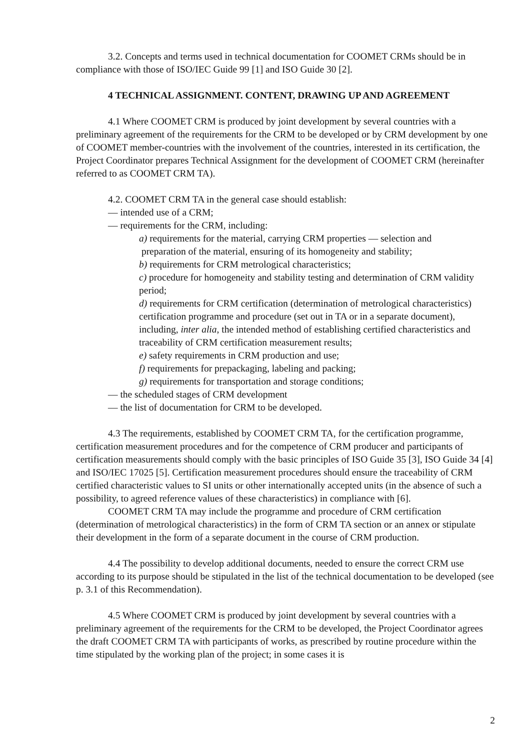3.2. Concepts and terms used in technical documentation for COOMET CRMs should be in compliance with those of ISO/IEC Guide 99 [1] and ISO Guide 30 [2].
4 TECHNICAL ASSIGNMENT. CONTENT, DRAWING UP AND AGREEMENT
4.1 Where COOMET CRM is produced by joint development by several countries with a preliminary agreement of the requirements for the CRM to be developed or by CRM development by one of COOMET member-countries with the involvement of the countries, interested in its certification, the Project Coordinator prepares Technical Assignment for the development of COOMET CRM (hereinafter referred to as COOMET CRM TA).
4.2. COOMET CRM TA in the general case should establish:
— intended use of a CRM;
— requirements for the CRM, including:
a) requirements for the material, carrying CRM properties — selection and
preparation of the material, ensuring of its homogeneity and stability;
b) requirements for CRM metrological characteristics;
c) procedure for homogeneity and stability testing and determination of CRM validity period;
d) requirements for CRM certification (determination of metrological characteristics) certification programme and procedure (set out in TA or in a separate document),
including, inter alia, the intended method of establishing certified characteristics and traceability of CRM certification measurement results;
e) safety requirements in CRM production and use;
f) requirements for prepackaging, labeling and packing;
g) requirements for transportation and storage conditions;
— the scheduled stages of CRM development
— the list of documentation for CRM to be developed.
4.3 The requirements, established by COOMET CRM TA, for the certification programme, certification measurement procedures and for the competence of CRM producer and participants of certification measurements should comply with the basic principles of ISO Guide 35 [3], ISO Guide 34 [4] and ISO/IEC 17025 [5]. Certification measurement procedures should ensure the traceability of CRM certified characteristic values to SI units or other internationally accepted units (in the absence of such a possibility, to agreed reference values of these characteristics) in compliance with [6].
COOMET CRM TA may include the programme and procedure of CRM certification (determination of metrological characteristics) in the form of CRM TA section or an annex or stipulate their development in the form of a separate document in the course of CRM production.
4.4 The possibility to develop additional documents, needed to ensure the correct CRM use according to its purpose should be stipulated in the list of the technical documentation to be developed (see p. 3.1 of this Recommendation).
4.5 Where COOMET CRM is produced by joint development by several countries with a preliminary agreement of the requirements for the CRM to be developed, the Project Coordinator agrees the draft COOMET CRM TA with participants of works, as prescribed by routine procedure within the time stipulated by the working plan of the project; in some cases it is
2